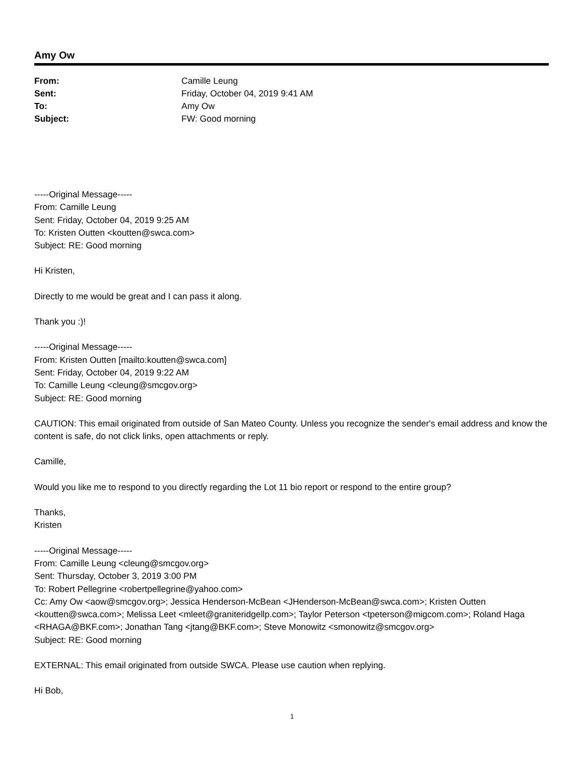Amy Ow
| From: | Camille Leung |
| Sent: | Friday, October 04, 2019 9:41 AM |
| To: | Amy Ow |
| Subject: | FW: Good morning |
-----Original Message-----
From: Camille Leung
Sent: Friday, October 04, 2019 9:25 AM
To: Kristen Outten <koutten@swca.com>
Subject: RE: Good morning
Hi Kristen,
Directly to me would be great and I can pass it along.
Thank you :)!
-----Original Message-----
From: Kristen Outten [mailto:koutten@swca.com]
Sent: Friday, October 04, 2019 9:22 AM
To: Camille Leung <cleung@smcgov.org>
Subject: RE: Good morning
CAUTION: This email originated from outside of San Mateo County. Unless you recognize the sender's email address and know the content is safe, do not click links, open attachments or reply.
Camille,
Would you like me to respond to you directly regarding the Lot 11 bio report or respond to the entire group?
Thanks,
Kristen
-----Original Message-----
From: Camille Leung <cleung@smcgov.org>
Sent: Thursday, October 3, 2019 3:00 PM
To: Robert Pellegrine <robertpellegrine@yahoo.com>
Cc: Amy Ow <aow@smcgov.org>; Jessica Henderson-McBean <JHenderson-McBean@swca.com>; Kristen Outten <koutten@swca.com>; Melissa Leet <mleet@graniteridgellp.com>; Taylor Peterson <tpeterson@migcom.com>; Roland Haga <RHAGA@BKF.com>; Jonathan Tang <jtang@BKF.com>; Steve Monowitz <smonowitz@smcgov.org>
Subject: RE: Good morning
EXTERNAL: This email originated from outside SWCA. Please use caution when replying.
Hi Bob,
1